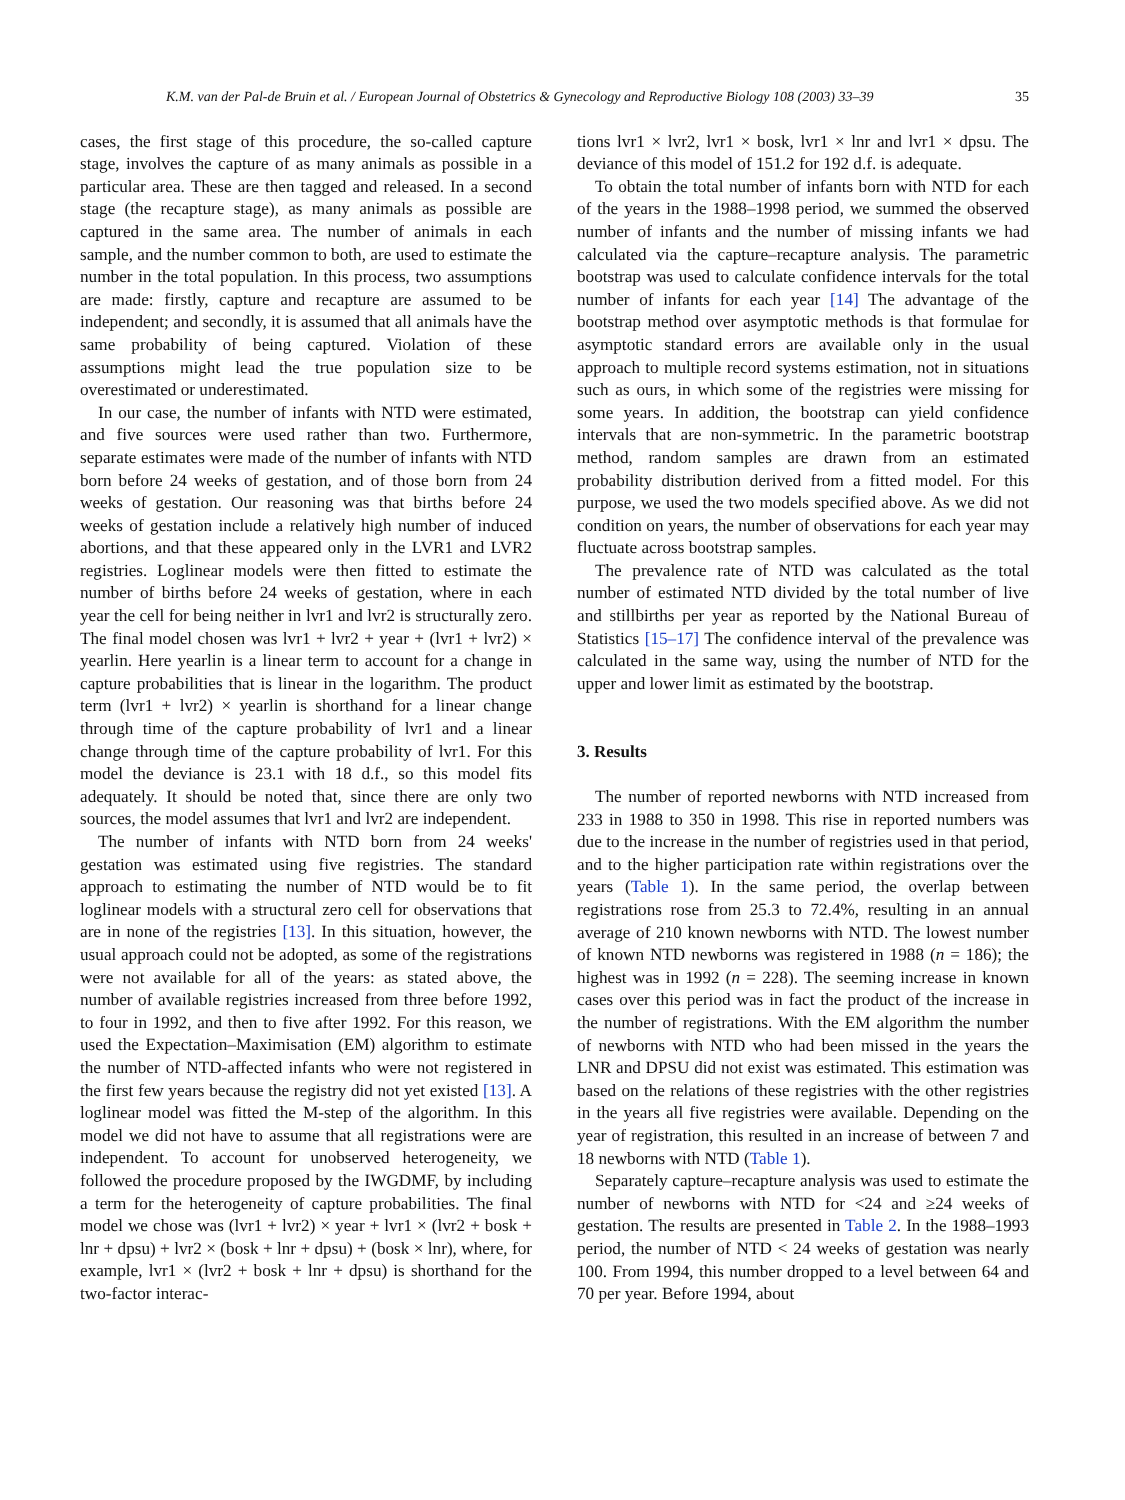K.M. van der Pal-de Bruin et al. / European Journal of Obstetrics & Gynecology and Reproductive Biology 108 (2003) 33–39 35
cases, the first stage of this procedure, the so-called capture stage, involves the capture of as many animals as possible in a particular area. These are then tagged and released. In a second stage (the recapture stage), as many animals as possible are captured in the same area. The number of animals in each sample, and the number common to both, are used to estimate the number in the total population. In this process, two assumptions are made: firstly, capture and recapture are assumed to be independent; and secondly, it is assumed that all animals have the same probability of being captured. Violation of these assumptions might lead the true population size to be overestimated or underestimated.
In our case, the number of infants with NTD were estimated, and five sources were used rather than two. Furthermore, separate estimates were made of the number of infants with NTD born before 24 weeks of gestation, and of those born from 24 weeks of gestation. Our reasoning was that births before 24 weeks of gestation include a relatively high number of induced abortions, and that these appeared only in the LVR1 and LVR2 registries. Loglinear models were then fitted to estimate the number of births before 24 weeks of gestation, where in each year the cell for being neither in lvr1 and lvr2 is structurally zero. The final model chosen was lvr1 + lvr2 + year + (lvr1 + lvr2) × yearlin. Here yearlin is a linear term to account for a change in capture probabilities that is linear in the logarithm. The product term (lvr1 + lvr2) × yearlin is shorthand for a linear change through time of the capture probability of lvr1 and a linear change through time of the capture probability of lvr1. For this model the deviance is 23.1 with 18 d.f., so this model fits adequately. It should be noted that, since there are only two sources, the model assumes that lvr1 and lvr2 are independent.
The number of infants with NTD born from 24 weeks' gestation was estimated using five registries. The standard approach to estimating the number of NTD would be to fit loglinear models with a structural zero cell for observations that are in none of the registries [13]. In this situation, however, the usual approach could not be adopted, as some of the registrations were not available for all of the years: as stated above, the number of available registries increased from three before 1992, to four in 1992, and then to five after 1992. For this reason, we used the Expectation–Maximisation (EM) algorithm to estimate the number of NTD-affected infants who were not registered in the first few years because the registry did not yet existed [13]. A loglinear model was fitted the M-step of the algorithm. In this model we did not have to assume that all registrations were are independent. To account for unobserved heterogeneity, we followed the procedure proposed by the IWGDMF, by including a term for the heterogeneity of capture probabilities. The final model we chose was (lvr1 + lvr2) × year + lvr1 × (lvr2 + bosk + lnr + dpsu) + lvr2 × (bosk + lnr + dpsu) + (bosk × lnr), where, for example, lvr1 × (lvr2 + bosk + lnr + dpsu) is shorthand for the two-factor interac-
tions lvr1 × lvr2, lvr1 × bosk, lvr1 × lnr and lvr1 × dpsu. The deviance of this model of 151.2 for 192 d.f. is adequate.
To obtain the total number of infants born with NTD for each of the years in the 1988–1998 period, we summed the observed number of infants and the number of missing infants we had calculated via the capture–recapture analysis. The parametric bootstrap was used to calculate confidence intervals for the total number of infants for each year [14] The advantage of the bootstrap method over asymptotic methods is that formulae for asymptotic standard errors are available only in the usual approach to multiple record systems estimation, not in situations such as ours, in which some of the registries were missing for some years. In addition, the bootstrap can yield confidence intervals that are non-symmetric. In the parametric bootstrap method, random samples are drawn from an estimated probability distribution derived from a fitted model. For this purpose, we used the two models specified above. As we did not condition on years, the number of observations for each year may fluctuate across bootstrap samples.
The prevalence rate of NTD was calculated as the total number of estimated NTD divided by the total number of live and stillbirths per year as reported by the National Bureau of Statistics [15–17] The confidence interval of the prevalence was calculated in the same way, using the number of NTD for the upper and lower limit as estimated by the bootstrap.
3. Results
The number of reported newborns with NTD increased from 233 in 1988 to 350 in 1998. This rise in reported numbers was due to the increase in the number of registries used in that period, and to the higher participation rate within registrations over the years (Table 1). In the same period, the overlap between registrations rose from 25.3 to 72.4%, resulting in an annual average of 210 known newborns with NTD. The lowest number of known NTD newborns was registered in 1988 (n = 186); the highest was in 1992 (n = 228). The seeming increase in known cases over this period was in fact the product of the increase in the number of registrations. With the EM algorithm the number of newborns with NTD who had been missed in the years the LNR and DPSU did not exist was estimated. This estimation was based on the relations of these registries with the other registries in the years all five registries were available. Depending on the year of registration, this resulted in an increase of between 7 and 18 newborns with NTD (Table 1).
Separately capture–recapture analysis was used to estimate the number of newborns with NTD for <24 and ≥24 weeks of gestation. The results are presented in Table 2. In the 1988–1993 period, the number of NTD < 24 weeks of gestation was nearly 100. From 1994, this number dropped to a level between 64 and 70 per year. Before 1994, about